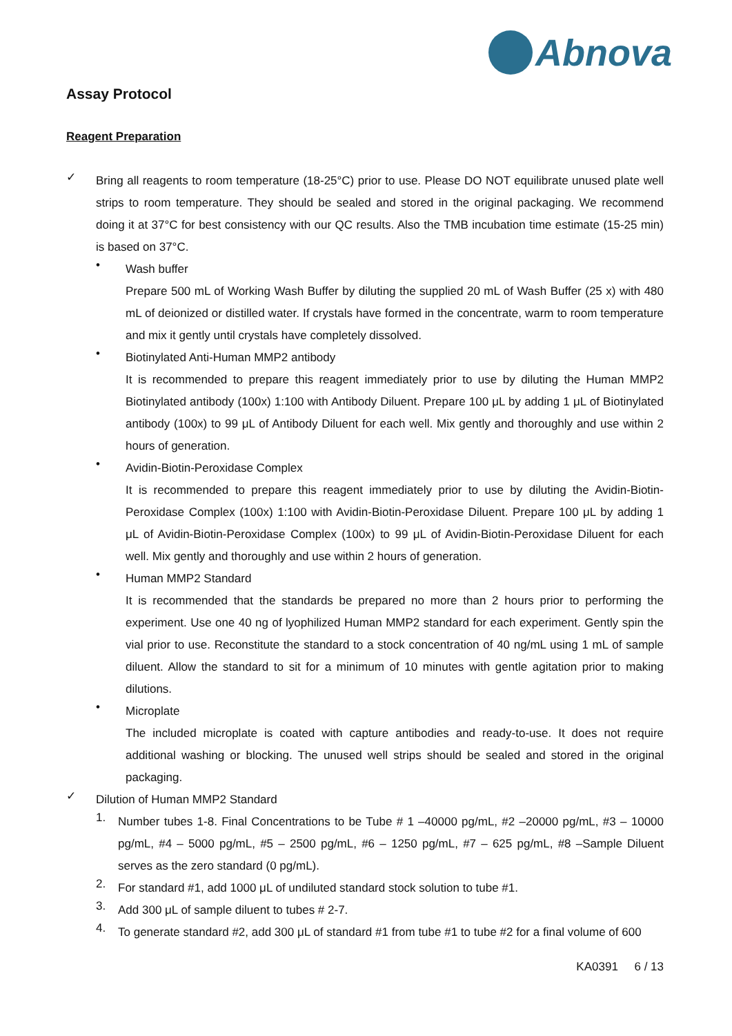Abnova
Assay Protocol
Reagent Preparation
✓
Bring all reagents to room temperature (18-25°C) prior to use. Please DO NOT equilibrate unused plate well strips to room temperature. They should be sealed and stored in the original packaging. We recommend doing it at 37°C for best consistency with our QC results. Also the TMB incubation time estimate (15-25 min) is based on 37°C.
•
Wash buffer
Prepare 500 mL of Working Wash Buffer by diluting the supplied 20 mL of Wash Buffer (25 x) with 480 mL of deionized or distilled water. If crystals have formed in the concentrate, warm to room temperature and mix it gently until crystals have completely dissolved.
•
Biotinylated Anti-Human MMP2 antibody
It is recommended to prepare this reagent immediately prior to use by diluting the Human MMP2 Biotinylated antibody (100x) 1:100 with Antibody Diluent. Prepare 100 μL by adding 1 μL of Biotinylated antibody (100x) to 99 μL of Antibody Diluent for each well. Mix gently and thoroughly and use within 2 hours of generation.
•
Avidin-Biotin-Peroxidase Complex
It is recommended to prepare this reagent immediately prior to use by diluting the Avidin-Biotin-Peroxidase Complex (100x) 1:100 with Avidin-Biotin-Peroxidase Diluent. Prepare 100 μL by adding 1 μL of Avidin-Biotin-Peroxidase Complex (100x) to 99 μL of Avidin-Biotin-Peroxidase Diluent for each well. Mix gently and thoroughly and use within 2 hours of generation.
•
Human MMP2 Standard
It is recommended that the standards be prepared no more than 2 hours prior to performing the experiment. Use one 40 ng of lyophilized Human MMP2 standard for each experiment. Gently spin the vial prior to use. Reconstitute the standard to a stock concentration of 40 ng/mL using 1 mL of sample diluent. Allow the standard to sit for a minimum of 10 minutes with gentle agitation prior to making dilutions.
•
Microplate
The included microplate is coated with capture antibodies and ready-to-use. It does not require additional washing or blocking. The unused well strips should be sealed and stored in the original packaging.
✓
Dilution of Human MMP2 Standard
1.
Number tubes 1-8. Final Concentrations to be Tube # 1 –40000 pg/mL, #2 –20000 pg/mL, #3 – 10000 pg/mL, #4 – 5000 pg/mL, #5 – 2500 pg/mL, #6 – 1250 pg/mL, #7 – 625 pg/mL, #8 –Sample Diluent serves as the zero standard (0 pg/mL).
2.
For standard #1, add 1000 μL of undiluted standard stock solution to tube #1.
3.
Add 300 μL of sample diluent to tubes # 2-7.
4.
To generate standard #2, add 300 μL of standard #1 from tube #1 to tube #2 for a final volume of 600
KA0391 6 / 13